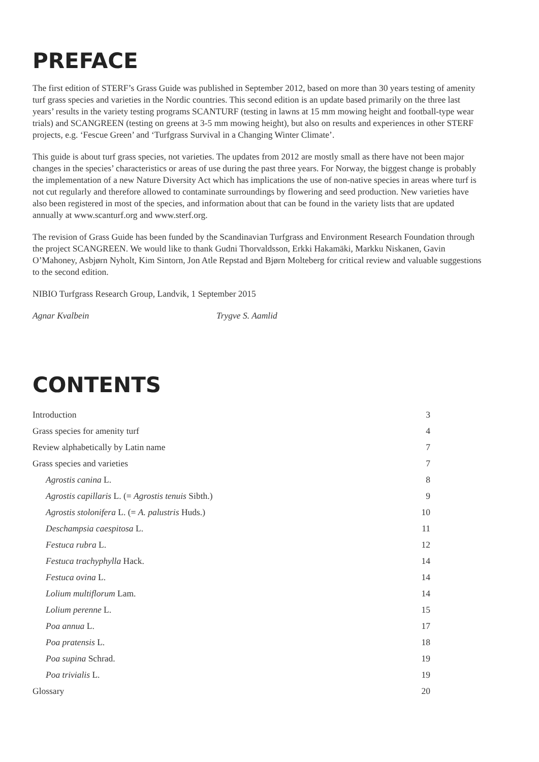PREFACE
The first edition of STERF’s Grass Guide was published in September 2012, based on more than 30 years testing of amenity turf grass species and varieties in the Nordic countries. This second edition is an update based primarily on the three last years’ results in the variety testing programs SCANTURF (testing in lawns at 15 mm mowing height and football-type wear trials) and SCANGREEN (testing on greens at 3-5 mm mowing height), but also on results and experiences in other STERF projects, e.g. ‘Fescue Green’ and ‘Turfgrass Survival in a Changing Winter Climate’.
This guide is about turf grass species, not varieties. The updates from 2012 are mostly small as there have not been major changes in the species’ characteristics or areas of use during the past three years. For Norway, the biggest change is probably the implementation of a new Nature Diversity Act which has implications the use of non-native species in areas where turf is not cut regularly and therefore allowed to contaminate surroundings by flowering and seed production. New varieties have also been registered in most of the species, and information about that can be found in the variety lists that are updated annually at www.scanturf.org and www.sterf.org.
The revision of Grass Guide has been funded by the Scandinavian Turfgrass and Environment Research Foundation through the project SCANGREEN. We would like to thank Gudni Thorvaldsson, Erkki Hakamäki, Markku Niskanen, Gavin O’Mahoney, Asbjørn Nyholt, Kim Sintorn, Jon Atle Repstad and Bjørn Molteberg for critical review and valuable suggestions to the second edition.
NIBIO Turfgrass Research Group, Landvik, 1 September 2015
Agnar Kvalbein Trygve S. Aamlid
CONTENTS
| Introduction | 3 |
| Grass species for amenity turf | 4 |
| Review alphabetically by Latin name | 7 |
| Grass species and varieties | 7 |
| Agrostis canina L. | 8 |
| Agrostis capillaris L. (= Agrostis tenuis Sibth.) | 9 |
| Agrostis stolonifera L. (= A. palustris Huds.) | 10 |
| Deschampsia caespitosa L. | 11 |
| Festuca rubra L. | 12 |
| Festuca trachyphylla Hack. | 14 |
| Festuca ovina L. | 14 |
| Lolium multiflorum Lam. | 14 |
| Lolium perenne L. | 15 |
| Poa annua L. | 17 |
| Poa pratensis L. | 18 |
| Poa supina Schrad. | 19 |
| Poa trivialis L. | 19 |
| Glossary | 20 |